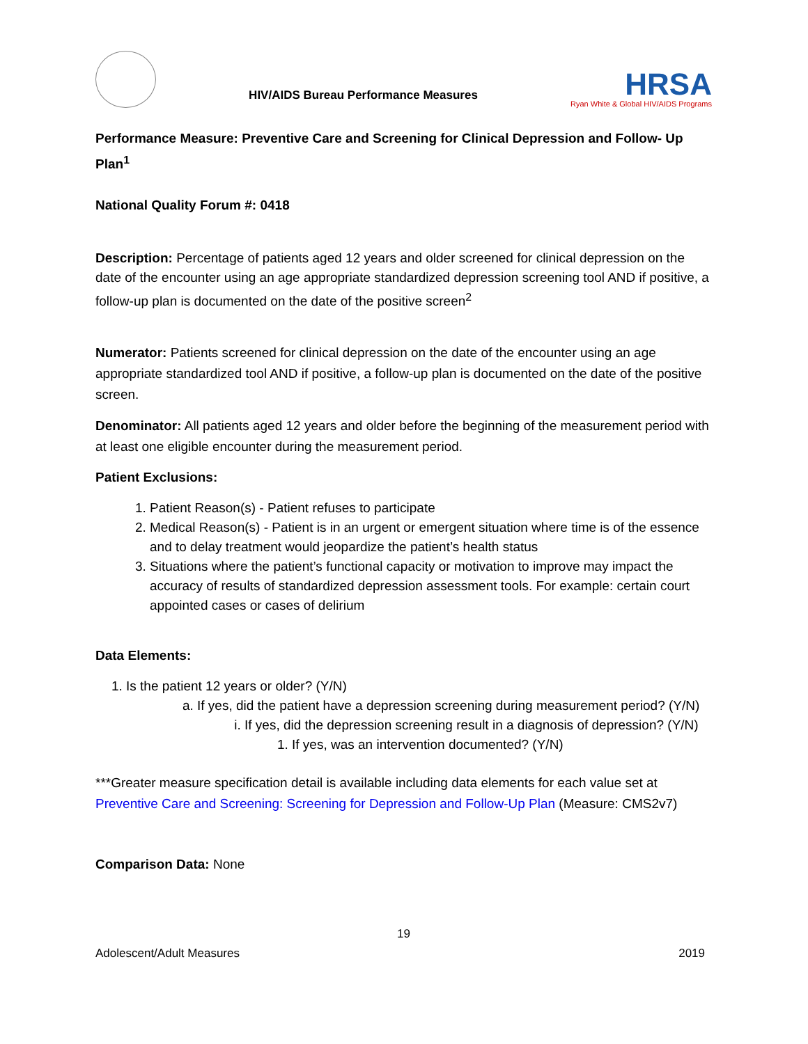HIV/AIDS Bureau Performance Measures
HRSA
Ryan White & Global HIV/AIDS Programs
Performance Measure: Preventive Care and Screening for Clinical Depression and Follow- Up Plan<sup>1</sup>
National Quality Forum #: 0418
Description: Percentage of patients aged 12 years and older screened for clinical depression on the date of the encounter using an age appropriate standardized depression screening tool AND if positive, a follow-up plan is documented on the date of the positive screen<sup>2</sup>
Numerator: Patients screened for clinical depression on the date of the encounter using an age appropriate standardized tool AND if positive, a follow-up plan is documented on the date of the positive screen.
Denominator: All patients aged 12 years and older before the beginning of the measurement period with at least one eligible encounter during the measurement period.
Patient Exclusions:
1. Patient Reason(s) - Patient refuses to participate
2. Medical Reason(s) - Patient is in an urgent or emergent situation where time is of the essence and to delay treatment would jeopardize the patient’s health status
3. Situations where the patient’s functional capacity or motivation to improve may impact the accuracy of results of standardized depression assessment tools. For example: certain court appointed cases or cases of delirium
Data Elements:
1. Is the patient 12 years or older? (Y/N)
a. If yes, did the patient have a depression screening during measurement period? (Y/N)
i. If yes, did the depression screening result in a diagnosis of depression? (Y/N)
1. If yes, was an intervention documented? (Y/N)
***Greater measure specification detail is available including data elements for each value set at Preventive Care and Screening: Screening for Depression and Follow-Up Plan (Measure: CMS2v7)
Comparison Data: None
19
Adolescent/Adult Measures 2019